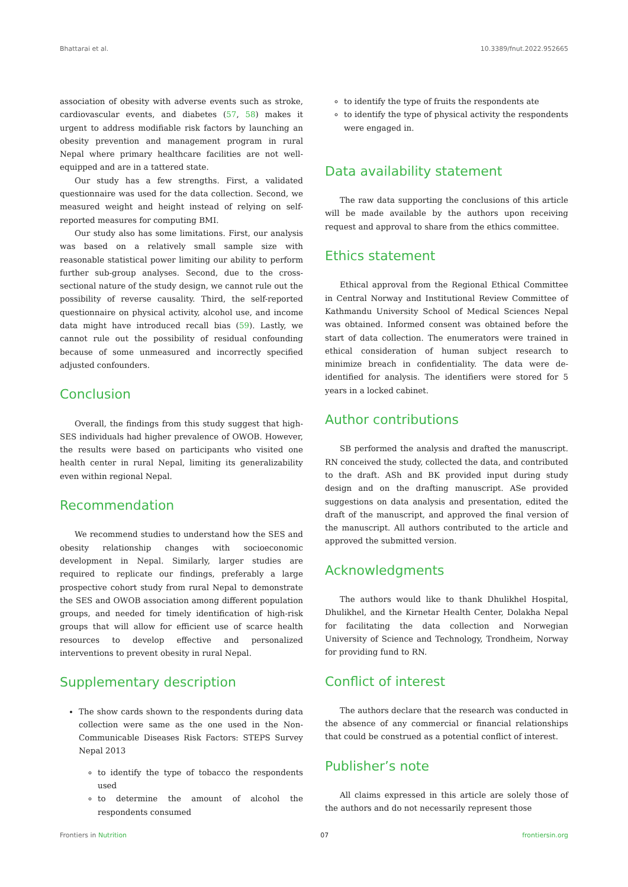Bhattarai et al. 10.3389/fnut.2022.952665
association of obesity with adverse events such as stroke, cardiovascular events, and diabetes (57, 58) makes it urgent to address modifiable risk factors by launching an obesity prevention and management program in rural Nepal where primary healthcare facilities are not well-equipped and are in a tattered state.
Our study has a few strengths. First, a validated questionnaire was used for the data collection. Second, we measured weight and height instead of relying on self-reported measures for computing BMI.
Our study also has some limitations. First, our analysis was based on a relatively small sample size with reasonable statistical power limiting our ability to perform further sub-group analyses. Second, due to the cross-sectional nature of the study design, we cannot rule out the possibility of reverse causality. Third, the self-reported questionnaire on physical activity, alcohol use, and income data might have introduced recall bias (59). Lastly, we cannot rule out the possibility of residual confounding because of some unmeasured and incorrectly specified adjusted confounders.
Conclusion
Overall, the findings from this study suggest that high-SES individuals had higher prevalence of OWOB. However, the results were based on participants who visited one health center in rural Nepal, limiting its generalizability even within regional Nepal.
Recommendation
We recommend studies to understand how the SES and obesity relationship changes with socioeconomic development in Nepal. Similarly, larger studies are required to replicate our findings, preferably a large prospective cohort study from rural Nepal to demonstrate the SES and OWOB association among different population groups, and needed for timely identification of high-risk groups that will allow for efficient use of scarce health resources to develop effective and personalized interventions to prevent obesity in rural Nepal.
Supplementary description
The show cards shown to the respondents during data collection were same as the one used in the Non-Communicable Diseases Risk Factors: STEPS Survey Nepal 2013
to identify the type of tobacco the respondents used
to determine the amount of alcohol the respondents consumed
to identify the type of fruits the respondents ate
to identify the type of physical activity the respondents were engaged in.
Data availability statement
The raw data supporting the conclusions of this article will be made available by the authors upon receiving request and approval to share from the ethics committee.
Ethics statement
Ethical approval from the Regional Ethical Committee in Central Norway and Institutional Review Committee of Kathmandu University School of Medical Sciences Nepal was obtained. Informed consent was obtained before the start of data collection. The enumerators were trained in ethical consideration of human subject research to minimize breach in confidentiality. The data were de-identified for analysis. The identifiers were stored for 5 years in a locked cabinet.
Author contributions
SB performed the analysis and drafted the manuscript. RN conceived the study, collected the data, and contributed to the draft. ASh and BK provided input during study design and on the drafting manuscript. ASe provided suggestions on data analysis and presentation, edited the draft of the manuscript, and approved the final version of the manuscript. All authors contributed to the article and approved the submitted version.
Acknowledgments
The authors would like to thank Dhulikhel Hospital, Dhulikhel, and the Kirnetar Health Center, Dolakha Nepal for facilitating the data collection and Norwegian University of Science and Technology, Trondheim, Norway for providing fund to RN.
Conflict of interest
The authors declare that the research was conducted in the absence of any commercial or financial relationships that could be construed as a potential conflict of interest.
Publisher’s note
All claims expressed in this article are solely those of the authors and do not necessarily represent those
Frontiers in Nutrition 07 frontiersin.org